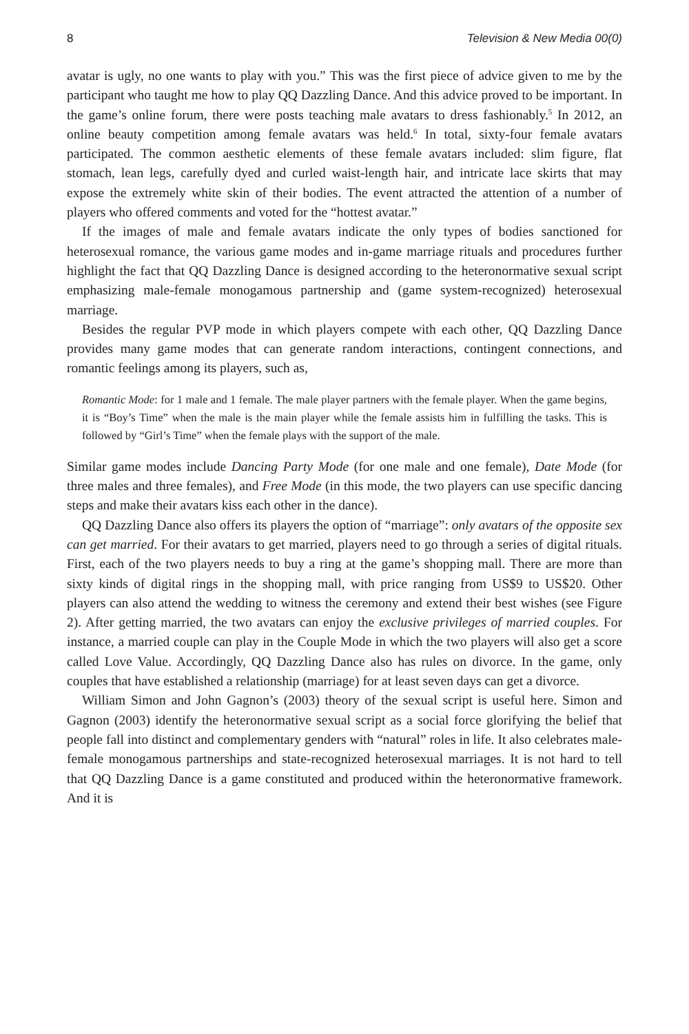8 Television & New Media 00(0)
avatar is ugly, no one wants to play with you.” This was the first piece of advice given to me by the participant who taught me how to play QQ Dazzling Dance. And this advice proved to be important. In the game’s online forum, there were posts teaching male avatars to dress fashionably.<sup>5</sup> In 2012, an online beauty competition among female avatars was held.<sup>6</sup> In total, sixty-four female avatars participated. The common aesthetic elements of these female avatars included: slim figure, flat stomach, lean legs, carefully dyed and curled waist-length hair, and intricate lace skirts that may expose the extremely white skin of their bodies. The event attracted the attention of a number of players who offered comments and voted for the “hottest avatar.”
If the images of male and female avatars indicate the only types of bodies sanctioned for heterosexual romance, the various game modes and in-game marriage rituals and procedures further highlight the fact that QQ Dazzling Dance is designed according to the heteronormative sexual script emphasizing male-female monogamous partnership and (game system-recognized) heterosexual marriage.
Besides the regular PVP mode in which players compete with each other, QQ Dazzling Dance provides many game modes that can generate random interactions, contingent connections, and romantic feelings among its players, such as,
Romantic Mode: for 1 male and 1 female. The male player partners with the female player. When the game begins, it is “Boy’s Time” when the male is the main player while the female assists him in fulfilling the tasks. This is followed by “Girl’s Time” when the female plays with the support of the male.
Similar game modes include Dancing Party Mode (for one male and one female), Date Mode (for three males and three females), and Free Mode (in this mode, the two players can use specific dancing steps and make their avatars kiss each other in the dance).
QQ Dazzling Dance also offers its players the option of “marriage”: only avatars of the opposite sex can get married. For their avatars to get married, players need to go through a series of digital rituals. First, each of the two players needs to buy a ring at the game’s shopping mall. There are more than sixty kinds of digital rings in the shopping mall, with price ranging from US$9 to US$20. Other players can also attend the wedding to witness the ceremony and extend their best wishes (see Figure 2). After getting married, the two avatars can enjoy the exclusive privileges of married couples. For instance, a married couple can play in the Couple Mode in which the two players will also get a score called Love Value. Accordingly, QQ Dazzling Dance also has rules on divorce. In the game, only couples that have established a relationship (marriage) for at least seven days can get a divorce.
William Simon and John Gagnon’s (2003) theory of the sexual script is useful here. Simon and Gagnon (2003) identify the heteronormative sexual script as a social force glorifying the belief that people fall into distinct and complementary genders with “natural” roles in life. It also celebrates male-female monogamous partnerships and state-recognized heterosexual marriages. It is not hard to tell that QQ Dazzling Dance is a game constituted and produced within the heteronormative framework. And it is